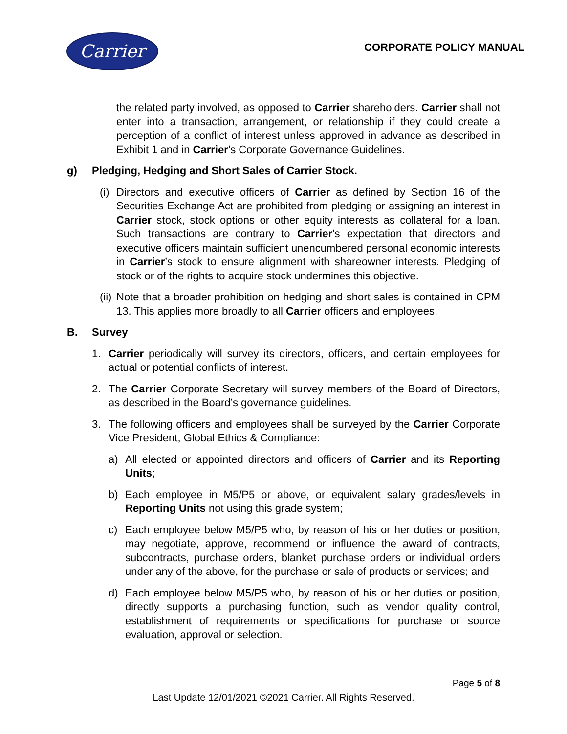Carrier
CORPORATE POLICY MANUAL
the related party involved, as opposed to Carrier shareholders. Carrier shall not enter into a transaction, arrangement, or relationship if they could create a perception of a conflict of interest unless approved in advance as described in Exhibit 1 and in Carrier’s Corporate Governance Guidelines.
g) Pledging, Hedging and Short Sales of Carrier Stock.
(i) Directors and executive officers of Carrier as defined by Section 16 of the Securities Exchange Act are prohibited from pledging or assigning an interest in Carrier stock, stock options or other equity interests as collateral for a loan. Such transactions are contrary to Carrier’s expectation that directors and executive officers maintain sufficient unencumbered personal economic interests in Carrier’s stock to ensure alignment with shareowner interests. Pledging of stock or of the rights to acquire stock undermines this objective.
(ii) Note that a broader prohibition on hedging and short sales is contained in CPM 13. This applies more broadly to all Carrier officers and employees.
B. Survey
1. Carrier periodically will survey its directors, officers, and certain employees for actual or potential conflicts of interest.
2. The Carrier Corporate Secretary will survey members of the Board of Directors, as described in the Board’s governance guidelines.
3. The following officers and employees shall be surveyed by the Carrier Corporate Vice President, Global Ethics & Compliance:
a) All elected or appointed directors and officers of Carrier and its Reporting Units;
b) Each employee in M5/P5 or above, or equivalent salary grades/levels in Reporting Units not using this grade system;
c) Each employee below M5/P5 who, by reason of his or her duties or position, may negotiate, approve, recommend or influence the award of contracts, subcontracts, purchase orders, blanket purchase orders or individual orders under any of the above, for the purchase or sale of products or services; and
d) Each employee below M5/P5 who, by reason of his or her duties or position, directly supports a purchasing function, such as vendor quality control, establishment of requirements or specifications for purchase or source evaluation, approval or selection.
Page 5 of 8
Last Update 12/01/2021 ©2021 Carrier. All Rights Reserved.